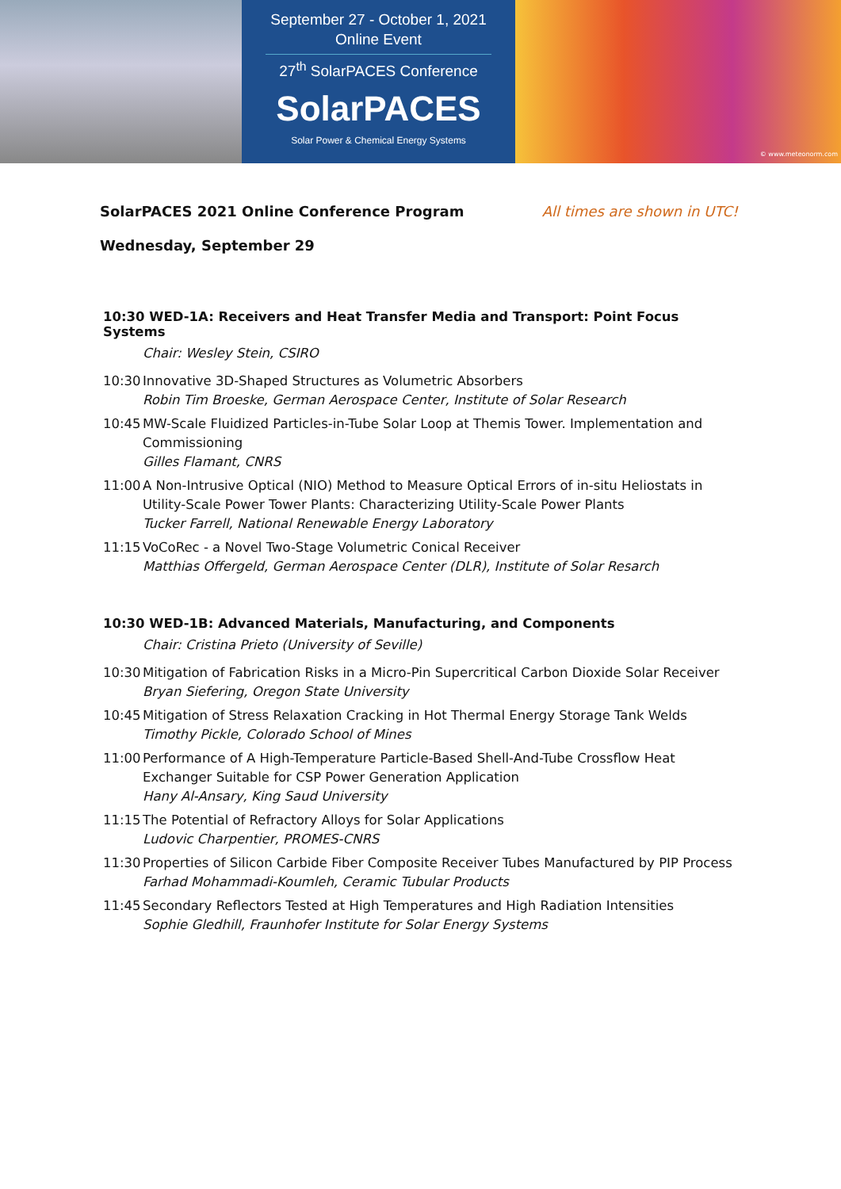September 27 - October 1, 2021
Online Event
27<sup>th</sup> SolarPACES Conference
SolarPACES
Solar Power & Chemical Energy Systems
© www.meteonorm.com
SolarPACES 2021 Online Conference Program All times are shown in UTC!
Wednesday, September 29
10:30 WED-1A: Receivers and Heat Transfer Media and Transport: Point Focus Systems
Chair: Wesley Stein, CSIRO
10:30 Innovative 3D-Shaped Structures as Volumetric Absorbers
Robin Tim Broeske, German Aerospace Center, Institute of Solar Research
10:45 MW-Scale Fluidized Particles-in-Tube Solar Loop at Themis Tower. Implementation and Commissioning
Gilles Flamant, CNRS
11:00 A Non-Intrusive Optical (NIO) Method to Measure Optical Errors of in-situ Heliostats in Utility-Scale Power Tower Plants: Characterizing Utility-Scale Power Plants
Tucker Farrell, National Renewable Energy Laboratory
11:15 VoCoRec - a Novel Two-Stage Volumetric Conical Receiver
Matthias Offergeld, German Aerospace Center (DLR), Institute of Solar Resarch
10:30 WED-1B: Advanced Materials, Manufacturing, and Components
Chair: Cristina Prieto (University of Seville)
10:30 Mitigation of Fabrication Risks in a Micro-Pin Supercritical Carbon Dioxide Solar Receiver
Bryan Siefering, Oregon State University
10:45 Mitigation of Stress Relaxation Cracking in Hot Thermal Energy Storage Tank Welds
Timothy Pickle, Colorado School of Mines
11:00 Performance of A High-Temperature Particle-Based Shell-And-Tube Crossflow Heat Exchanger Suitable for CSP Power Generation Application
Hany Al-Ansary, King Saud University
11:15 The Potential of Refractory Alloys for Solar Applications
Ludovic Charpentier, PROMES-CNRS
11:30 Properties of Silicon Carbide Fiber Composite Receiver Tubes Manufactured by PIP Process
Farhad Mohammadi-Koumleh, Ceramic Tubular Products
11:45 Secondary Reflectors Tested at High Temperatures and High Radiation Intensities
Sophie Gledhill, Fraunhofer Institute for Solar Energy Systems